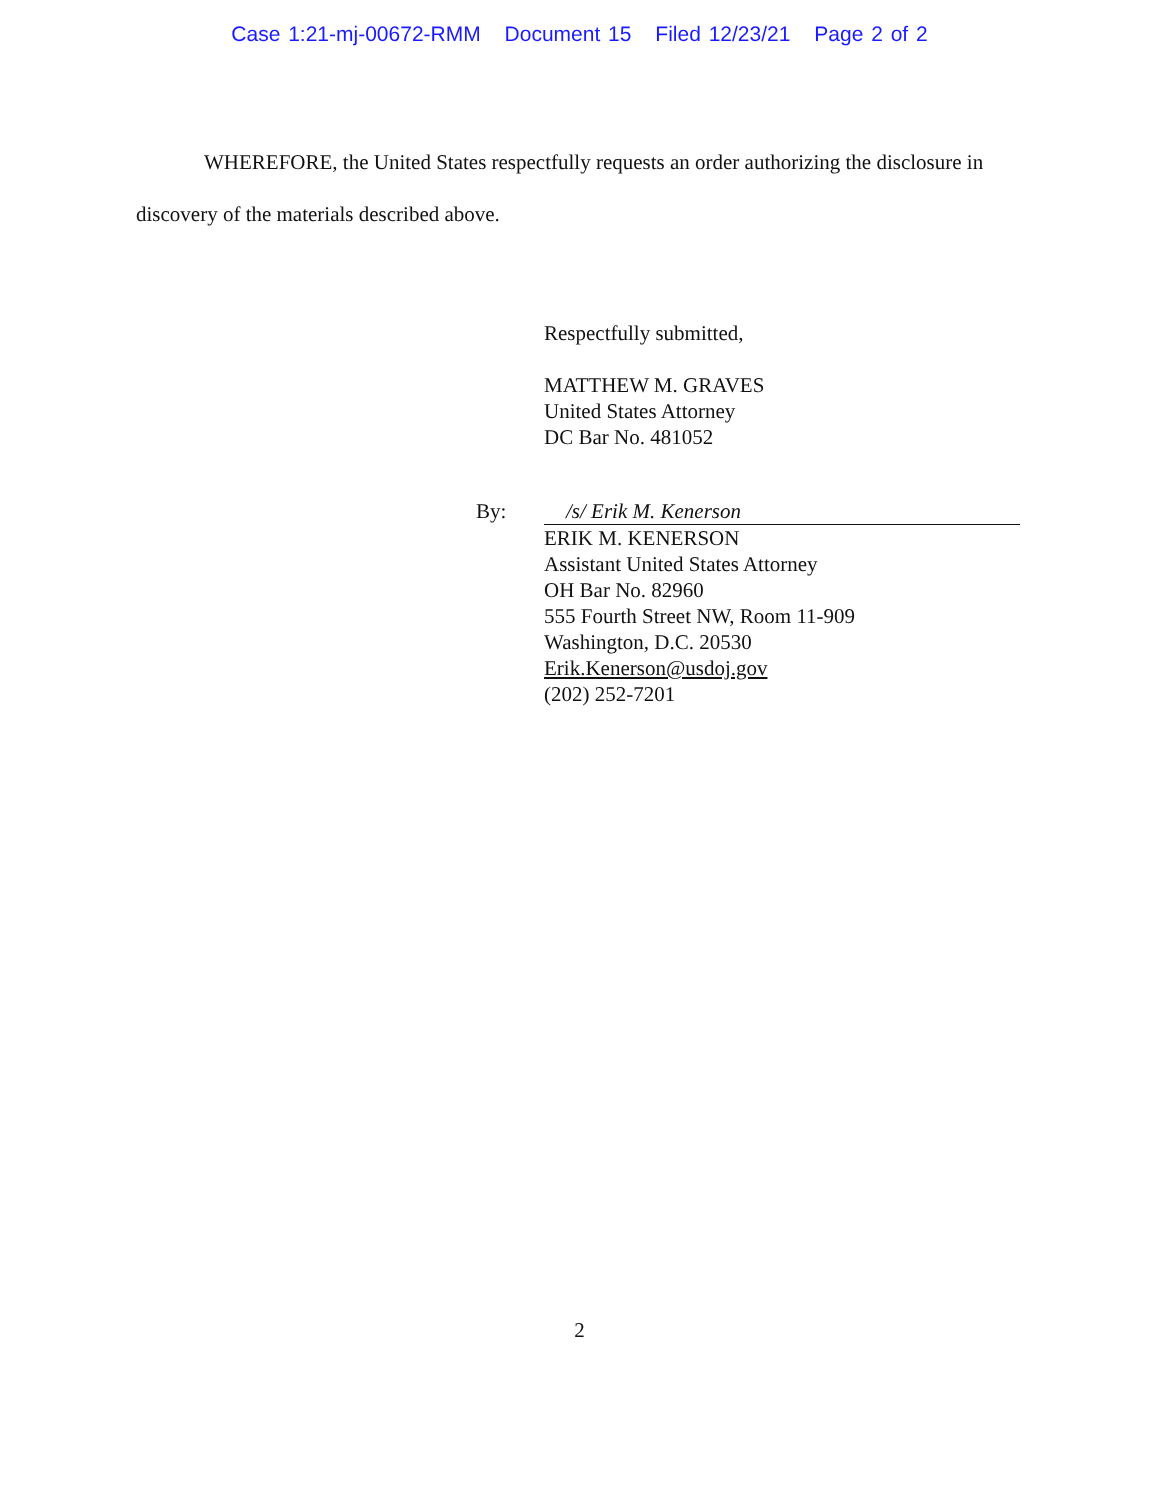Case 1:21-mj-00672-RMM Document 15 Filed 12/23/21 Page 2 of 2
WHEREFORE, the United States respectfully requests an order authorizing the disclosure in discovery of the materials described above.
Respectfully submitted,
MATTHEW M. GRAVES
United States Attorney
DC Bar No. 481052
By: /s/ Erik M. Kenerson
ERIK M. KENERSON
Assistant United States Attorney
OH Bar No. 82960
555 Fourth Street NW, Room 11-909
Washington, D.C. 20530
Erik.Kenerson@usdoj.gov
(202) 252-7201
2